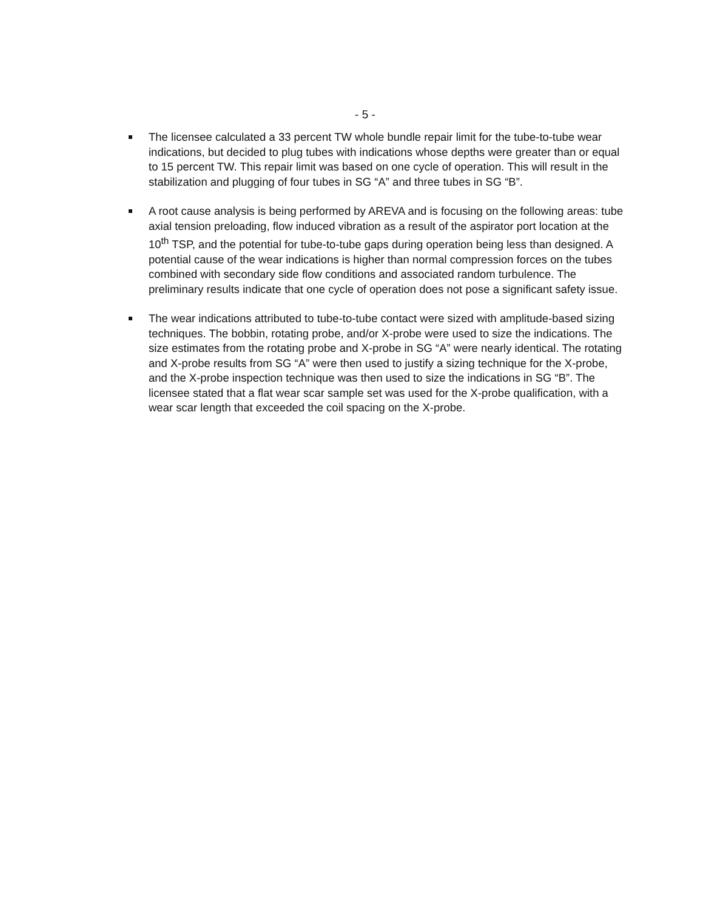- 5 -
The licensee calculated a 33 percent TW whole bundle repair limit for the tube-to-tube wear indications, but decided to plug tubes with indications whose depths were greater than or equal to 15 percent TW. This repair limit was based on one cycle of operation. This will result in the stabilization and plugging of four tubes in SG “A” and three tubes in SG “B”.
A root cause analysis is being performed by AREVA and is focusing on the following areas: tube axial tension preloading, flow induced vibration as a result of the aspirator port location at the 10<sup>th</sup> TSP, and the potential for tube-to-tube gaps during operation being less than designed. A potential cause of the wear indications is higher than normal compression forces on the tubes combined with secondary side flow conditions and associated random turbulence. The preliminary results indicate that one cycle of operation does not pose a significant safety issue.
The wear indications attributed to tube-to-tube contact were sized with amplitude-based sizing techniques. The bobbin, rotating probe, and/or X-probe were used to size the indications. The size estimates from the rotating probe and X-probe in SG “A” were nearly identical. The rotating and X-probe results from SG “A” were then used to justify a sizing technique for the X-probe, and the X-probe inspection technique was then used to size the indications in SG “B”. The licensee stated that a flat wear scar sample set was used for the X-probe qualification, with a wear scar length that exceeded the coil spacing on the X-probe.